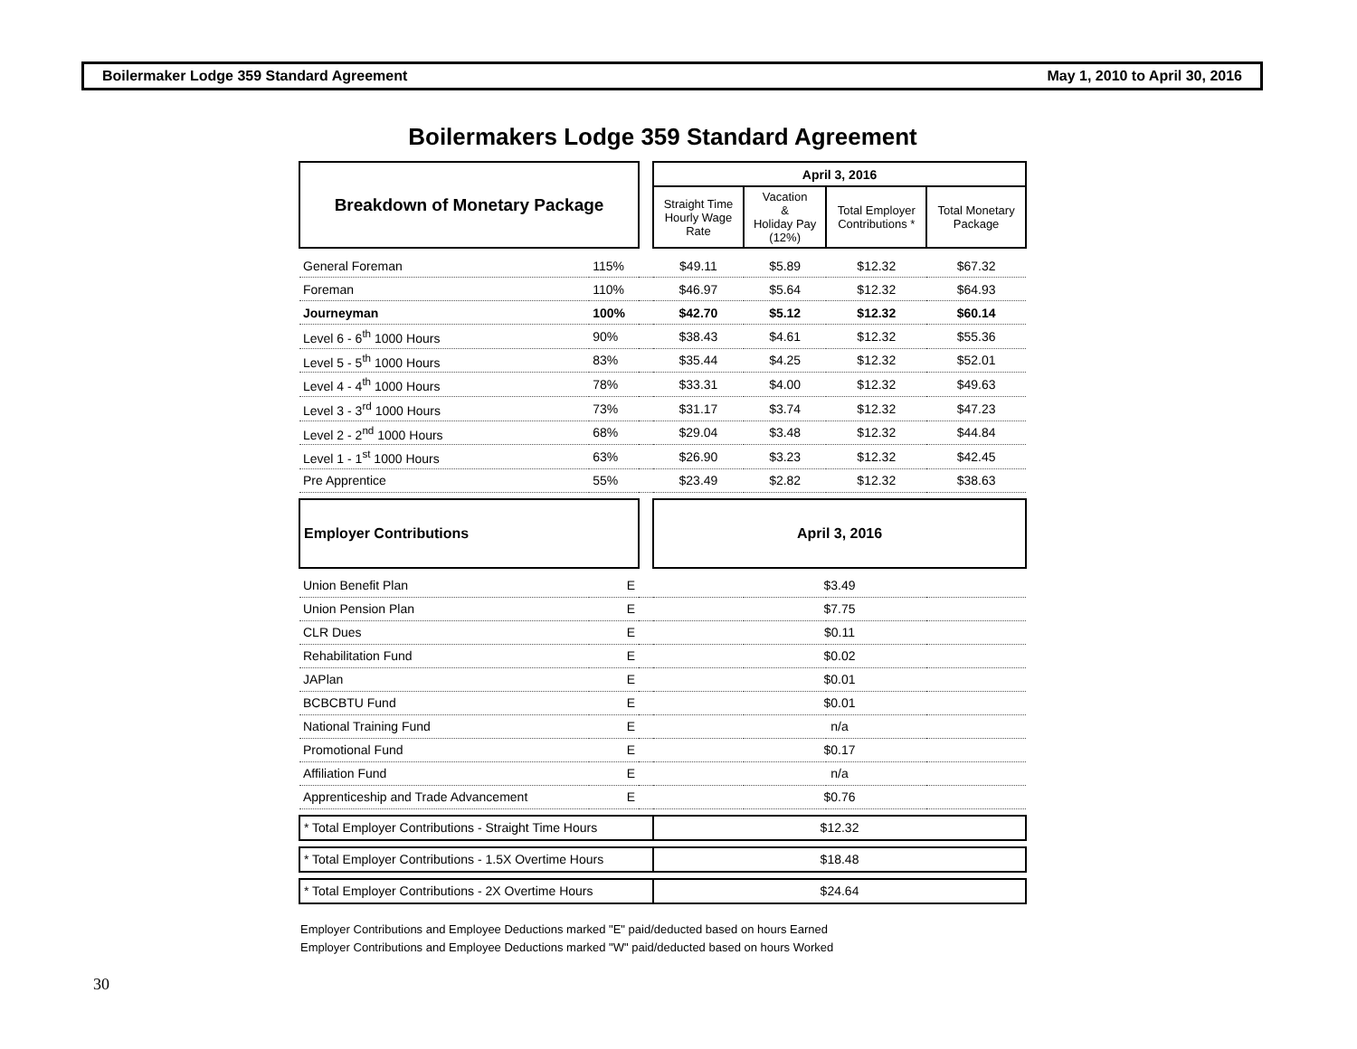Boilermaker Lodge 359 Standard Agreement May 1, 2010 to April 30, 2016
Boilermakers Lodge 359 Standard Agreement
| Breakdown of Monetary Package | | | April 3, 2016 | | | |
| --- | --- | --- | --- | --- | --- | --- |
| | | | Straight Time Hourly Wage Rate | Vacation & Holiday Pay (12%) | Total Employer Contributions * | Total Monetary Package |
| General Foreman | 115% | | $49.11 | $5.89 | $12.32 | $67.32 |
| Foreman | 110% | | $46.97 | $5.64 | $12.32 | $64.93 |
| Journeyman | 100% | | $42.70 | $5.12 | $12.32 | $60.14 |
| Level 6 - 6<sup>th</sup> 1000 Hours | 90% | | $38.43 | $4.61 | $12.32 | $55.36 |
| Level 5 - 5<sup>th</sup> 1000 Hours | 83% | | $35.44 | $4.25 | $12.32 | $52.01 |
| Level 4 - 4<sup>th</sup> 1000 Hours | 78% | | $33.31 | $4.00 | $12.32 | $49.63 |
| Level 3 - 3<sup>rd</sup> 1000 Hours | 73% | | $31.17 | $3.74 | $12.32 | $47.23 |
| Level 2 - 2<sup>nd</sup> 1000 Hours | 68% | | $29.04 | $3.48 | $12.32 | $44.84 |
| Level 1 - 1<sup>st</sup> 1000 Hours | 63% | | $26.90 | $3.23 | $12.32 | $42.45 |
| Pre Apprentice | 55% | | $23.49 | $2.82 | $12.32 | $38.63 |
| Employer Contributions | | | April 3, 2016 | | | |
| Union Benefit Plan | E | | $3.49 | | | |
| Union Pension Plan | E | | $7.75 | | | |
| CLR Dues | E | | $0.11 | | | |
| Rehabilitation Fund | E | | $0.02 | | | |
| JAPlan | E | | $0.01 | | | |
| BCBCBTU Fund | E | | $0.01 | | | |
| National Training Fund | E | | n/a | | | |
| Promotional Fund | E | | $0.17 | | | |
| Affiliation Fund | E | | n/a | | | |
| Apprenticeship and Trade Advancement | E | | $0.76 | | | |
| * Total Employer Contributions - Straight Time Hours | | | $12.32 | | | |
| * Total Employer Contributions - 1.5X Overtime Hours | | | $18.48 | | | |
| * Total Employer Contributions - 2X Overtime Hours | | | $24.64 | | | |
Employer Contributions and Employee Deductions marked "E" paid/deducted based on hours Earned
Employer Contributions and Employee Deductions marked "W" paid/deducted based on hours Worked
30